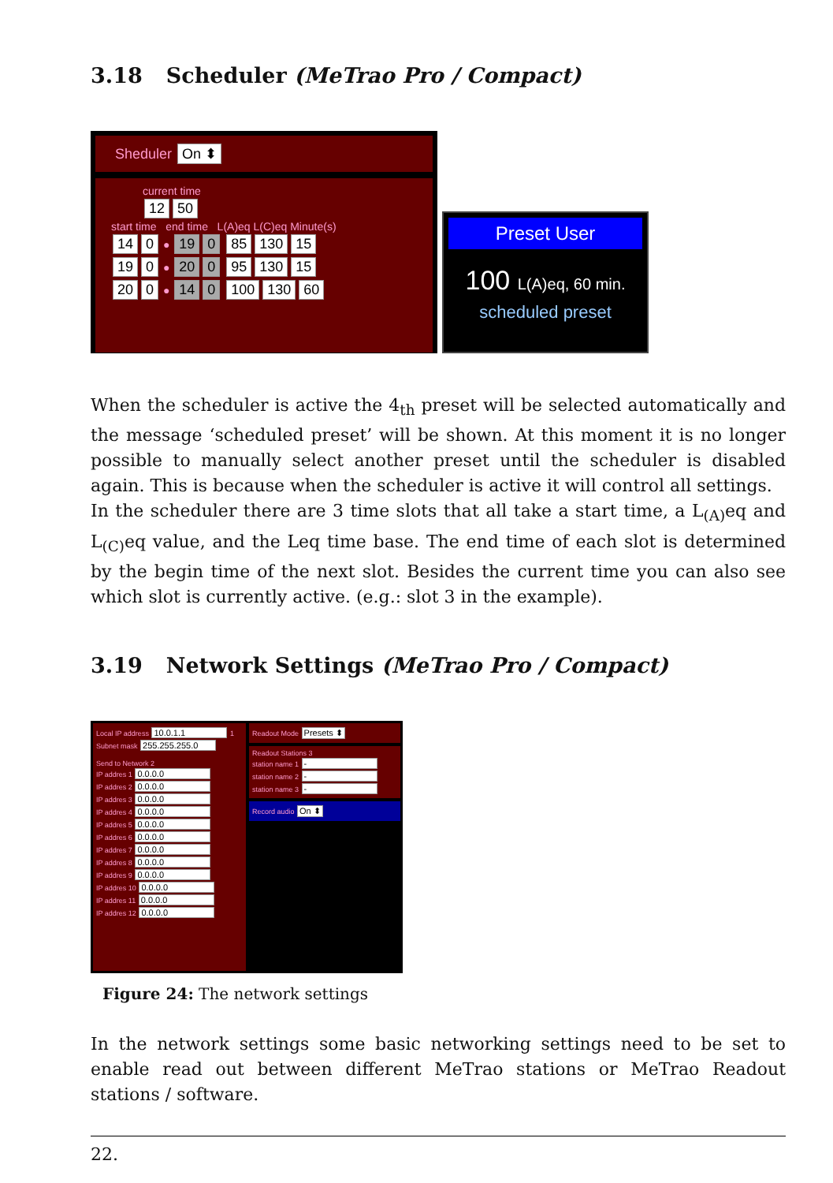3.18 Scheduler (MeTrao Pro / Compact)
Sheduler On ⬍
current time
12 50
start time end time L(A)eq L(C)eq Minute(s)
14 0 ● 19 0 85 130 15
19 0 ● 20 0 95 130 15
20 0 ● 14 0 100 130 60
Preset User
100 L(A)eq, 60 min.
scheduled preset
When the scheduler is active the 4<sub>th</sub> preset will be selected automatically and the message ‘scheduled preset’ will be shown. At this moment it is no longer possible to manually select another preset until the scheduler is disabled again. This is because when the scheduler is active it will control all settings.
In the scheduler there are 3 time slots that all take a start time, a L<sub>(A)</sub>eq and L<sub>(C)</sub>eq value, and the Leq time base. The end time of each slot is determined by the begin time of the next slot. Besides the current time you can also see which slot is currently active. (e.g.: slot 3 in the example).
3.19 Network Settings (MeTrao Pro / Compact)
Local IP address 10.0.1.1 1
Subnet mask 255.255.255.0
Send to Network 2
IP addres 1 0.0.0.0
IP addres 2 0.0.0.0
IP addres 3 0.0.0.0
IP addres 4 0.0.0.0
IP addres 5 0.0.0.0
IP addres 6 0.0.0.0
IP addres 7 0.0.0.0
IP addres 8 0.0.0.0
IP addres 9 0.0.0.0
IP addres 10 0.0.0.0
IP addres 11 0.0.0.0
IP addres 12 0.0.0.0
Readout Mode Presets ⬍
Readout Stations 3
station name 1 -
station name 2 -
station name 3 -
Record audio On ⬍
Figure 24: The network settings
In the network settings some basic networking settings need to be set to enable read out between different MeTrao stations or MeTrao Readout stations / software.
22.